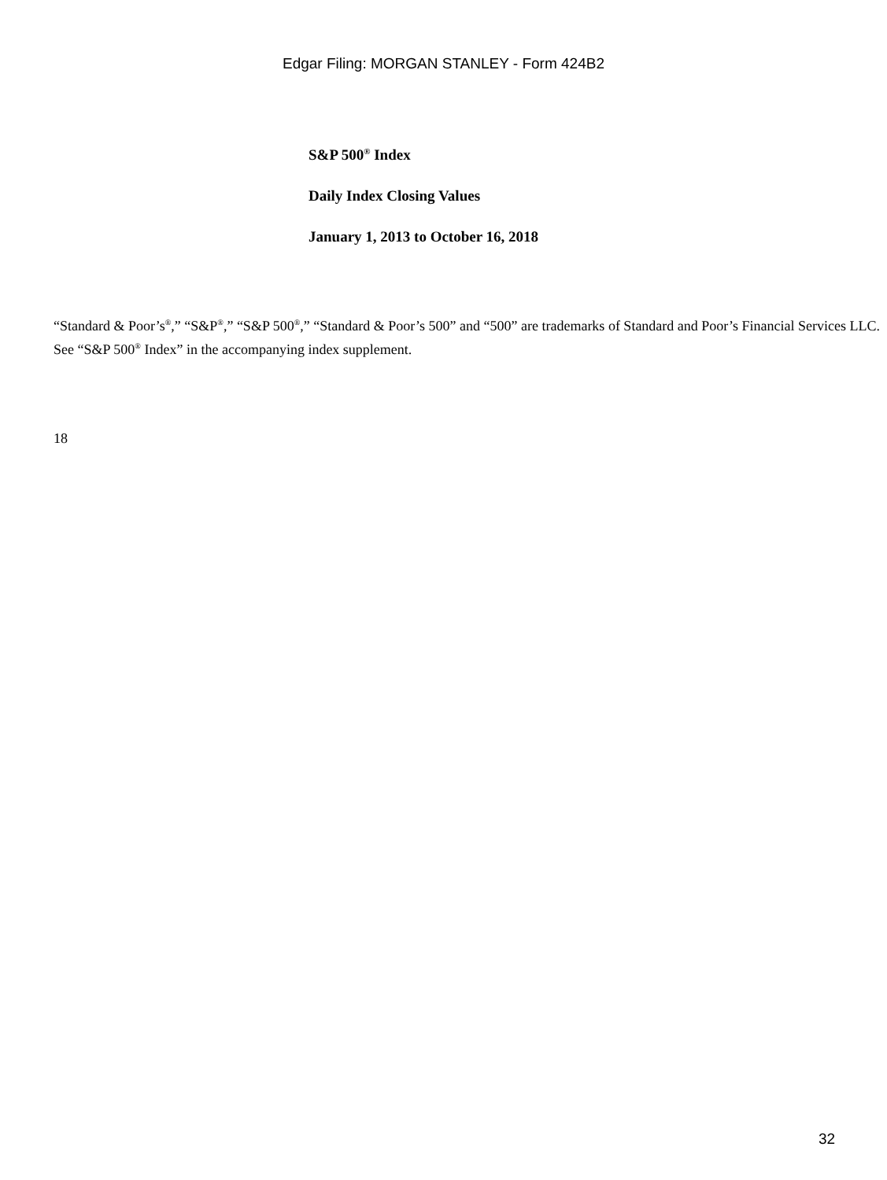Edgar Filing: MORGAN STANLEY - Form 424B2
S&P 500<sup>®</sup> Index
Daily Index Closing Values
January 1, 2013 to October 16, 2018
“Standard & Poor’s<sup>®</sup>,” “S&P<sup>®</sup>,” “S&P 500<sup>®</sup>,” “Standard & Poor’s 500” and “500” are trademarks of Standard and Poor’s Financial Services LLC. See “S&P 500<sup>®</sup> Index” in the accompanying index supplement.
18
32